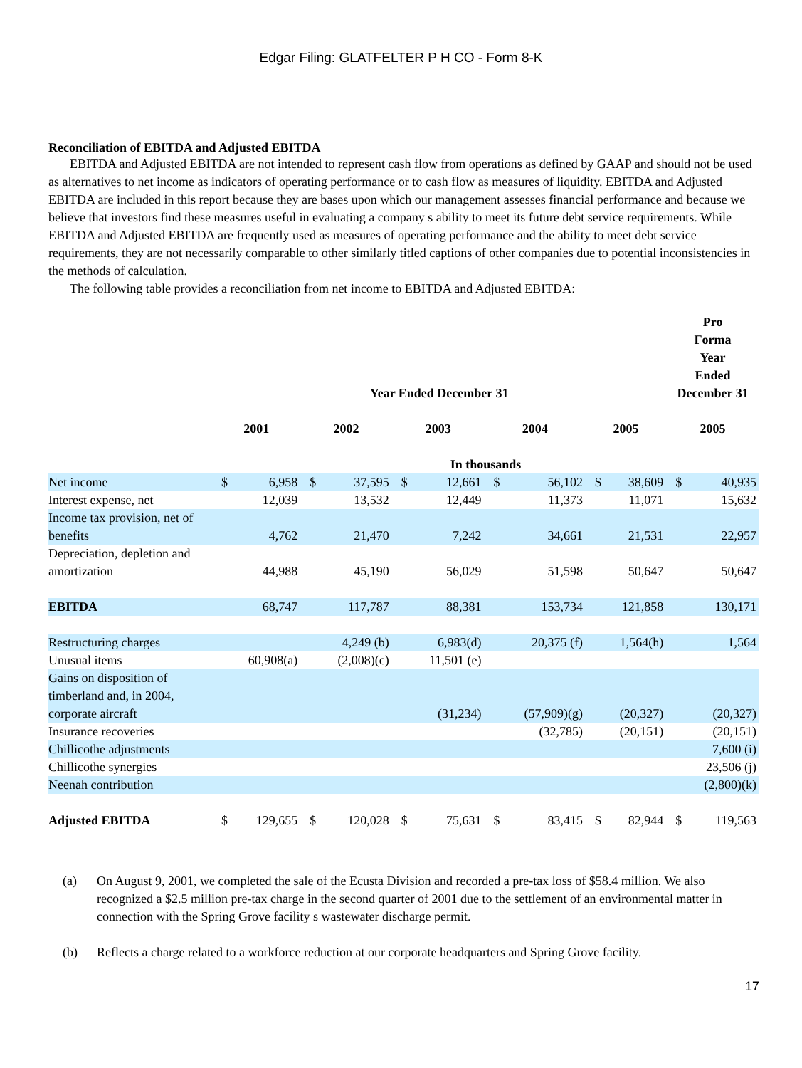Edgar Filing: GLATFELTER P H CO - Form 8-K
Reconciliation of EBITDA and Adjusted EBITDA
EBITDA and Adjusted EBITDA are not intended to represent cash flow from operations as defined by GAAP and should not be used as alternatives to net income as indicators of operating performance or to cash flow as measures of liquidity. EBITDA and Adjusted EBITDA are included in this report because they are bases upon which our management assesses financial performance and because we believe that investors find these measures useful in evaluating a company s ability to meet its future debt service requirements. While EBITDA and Adjusted EBITDA are frequently used as measures of operating performance and the ability to meet debt service requirements, they are not necessarily comparable to other similarly titled captions of other companies due to potential inconsistencies in the methods of calculation.
The following table provides a reconciliation from net income to EBITDA and Adjusted EBITDA:
| | Year Ended December 31 | | | | | | | | | | Pro Forma Year Ended December 31 | |
| | 2001 | | 2002 | | 2003 | | 2004 | | 2005 | | 2005 | |
| | In thousands | | | | | | | | | | | |
| Net income | $ | 6,958 | $ | 37,595 | $ | 12,661 | $ | 56,102 | $ | 38,609 | $ | 40,935 |
| Interest expense, net | | 12,039 | | 13,532 | | 12,449 | | 11,373 | | 11,071 | | 15,632 |
| Income tax provision, net of benefits | | 4,762 | | 21,470 | | 7,242 | | 34,661 | | 21,531 | | 22,957 |
| Depreciation, depletion and amortization | | 44,988 | | 45,190 | | 56,029 | | 51,598 | | 50,647 | | 50,647 |
| EBITDA | | 68,747 | | 117,787 | | 88,381 | | 153,734 | | 121,858 | | 130,171 |
| Restructuring charges | | | | 4,249 (b) | | 6,983(d) | | 20,375 (f) | | 1,564(h) | | 1,564 |
| Unusual items | | 60,908(a) | | (2,008)(c) | | 11,501 (e) | | | | | | |
| Gains on disposition of timberland and, in 2004, corporate aircraft | | | | | | (31,234) | | (57,909)(g) | | (20,327) | | (20,327) |
| Insurance recoveries | | | | | | | | (32,785) | | (20,151) | | (20,151) |
| Chillicothe adjustments | | | | | | | | | | | | 7,600 (i) |
| Chillicothe synergies | | | | | | | | | | | | 23,506 (j) |
| Neenah contribution | | | | | | | | | | | | (2,800)(k) |
| Adjusted EBITDA | $ | 129,655 | $ | 120,028 | $ | 75,631 | $ | 83,415 | $ | 82,944 | $ | 119,563 |
(a) On August 9, 2001, we completed the sale of the Ecusta Division and recorded a pre-tax loss of $58.4 million. We also recognized a $2.5 million pre-tax charge in the second quarter of 2001 due to the settlement of an environmental matter in connection with the Spring Grove facility s wastewater discharge permit.
(b) Reflects a charge related to a workforce reduction at our corporate headquarters and Spring Grove facility.
17